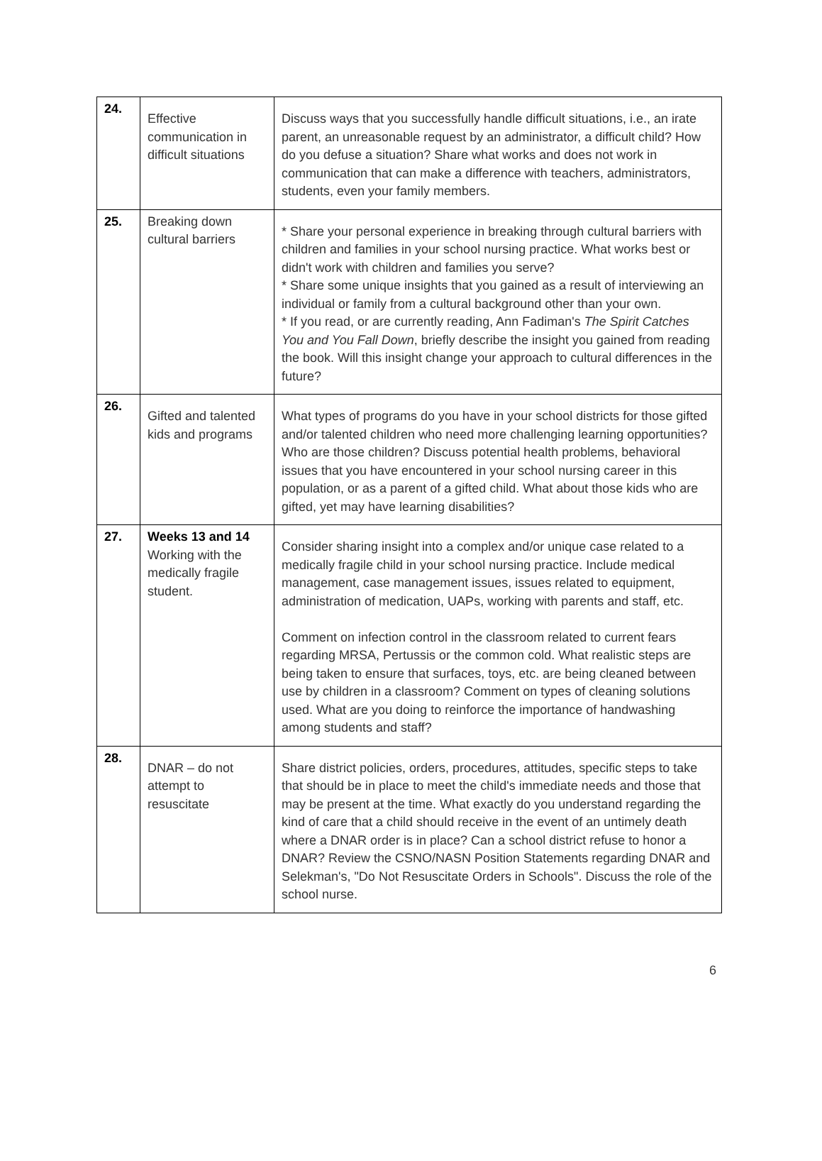| 24. | Effective communication in difficult situations | Discuss ways that you successfully handle difficult situations, i.e., an irate parent, an unreasonable request by an administrator, a difficult child? How do you defuse a situation? Share what works and does not work in communication that can make a difference with teachers, administrators, students, even your family members. |
| 25. | Breaking down cultural barriers | * Share your personal experience in breaking through cultural barriers with children and families in your school nursing practice. What works best or didn't work with children and families you serve? * Share some unique insights that you gained as a result of interviewing an individual or family from a cultural background other than your own. * If you read, or are currently reading, Ann Fadiman's The Spirit Catches You and You Fall Down , briefly describe the insight you gained from reading the book. Will this insight change your approach to cultural differences in the future? |
| 26. | Gifted and talented kids and programs | What types of programs do you have in your school districts for those gifted and/or talented children who need more challenging learning opportunities? Who are those children? Discuss potential health problems, behavioral issues that you have encountered in your school nursing career in this population, or as a parent of a gifted child. What about those kids who are gifted, yet may have learning disabilities? |
| 27. | Weeks 13 and 14 Working with the medically fragile student. | Consider sharing insight into a complex and/or unique case related to a medically fragile child in your school nursing practice. Include medical management, case management issues, issues related to equipment, administration of medication, UAPs, working with parents and staff, etc. Comment on infection control in the classroom related to current fears regarding MRSA, Pertussis or the common cold. What realistic steps are being taken to ensure that surfaces, toys, etc. are being cleaned between use by children in a classroom? Comment on types of cleaning solutions used. What are you doing to reinforce the importance of handwashing among students and staff? |
| 28. | DNAR – do not attempt to resuscitate | Share district policies, orders, procedures, attitudes, specific steps to take that should be in place to meet the child's immediate needs and those that may be present at the time. What exactly do you understand regarding the kind of care that a child should receive in the event of an untimely death where a DNAR order is in place? Can a school district refuse to honor a DNAR? Review the CSNO/NASN Position Statements regarding DNAR and Selekman's, "Do Not Resuscitate Orders in Schools". Discuss the role of the school nurse. |
6